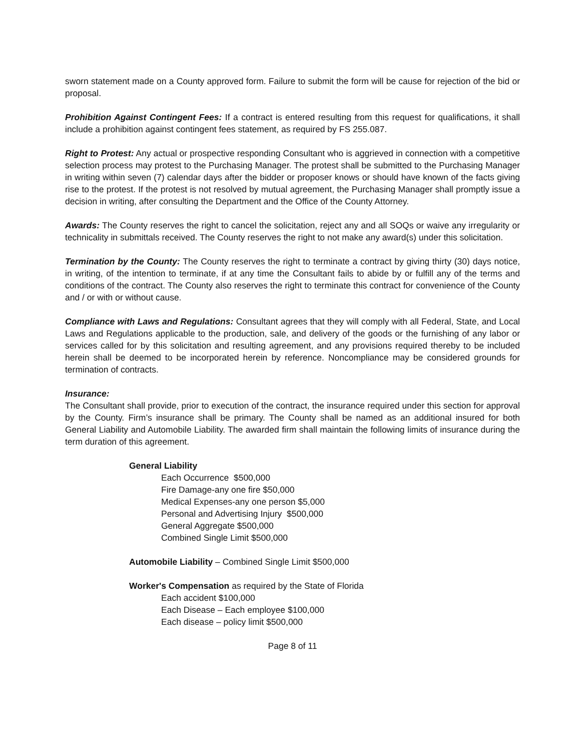sworn statement made on a County approved form. Failure to submit the form will be cause for rejection of the bid or proposal.
Prohibition Against Contingent Fees: If a contract is entered resulting from this request for qualifications, it shall include a prohibition against contingent fees statement, as required by FS 255.087.
Right to Protest: Any actual or prospective responding Consultant who is aggrieved in connection with a competitive selection process may protest to the Purchasing Manager. The protest shall be submitted to the Purchasing Manager in writing within seven (7) calendar days after the bidder or proposer knows or should have known of the facts giving rise to the protest. If the protest is not resolved by mutual agreement, the Purchasing Manager shall promptly issue a decision in writing, after consulting the Department and the Office of the County Attorney.
Awards: The County reserves the right to cancel the solicitation, reject any and all SOQs or waive any irregularity or technicality in submittals received. The County reserves the right to not make any award(s) under this solicitation.
Termination by the County: The County reserves the right to terminate a contract by giving thirty (30) days notice, in writing, of the intention to terminate, if at any time the Consultant fails to abide by or fulfill any of the terms and conditions of the contract. The County also reserves the right to terminate this contract for convenience of the County and / or with or without cause.
Compliance with Laws and Regulations: Consultant agrees that they will comply with all Federal, State, and Local Laws and Regulations applicable to the production, sale, and delivery of the goods or the furnishing of any labor or services called for by this solicitation and resulting agreement, and any provisions required thereby to be included herein shall be deemed to be incorporated herein by reference. Noncompliance may be considered grounds for termination of contracts.
Insurance:
The Consultant shall provide, prior to execution of the contract, the insurance required under this section for approval by the County. Firm’s insurance shall be primary. The County shall be named as an additional insured for both General Liability and Automobile Liability. The awarded firm shall maintain the following limits of insurance during the term duration of this agreement.
General Liability
Each Occurrence $500,000
Fire Damage-any one fire $50,000
Medical Expenses-any one person $5,000
Personal and Advertising Injury $500,000
General Aggregate $500,000
Combined Single Limit $500,000
Automobile Liability – Combined Single Limit $500,000
Worker's Compensation as required by the State of Florida
Each accident $100,000
Each Disease – Each employee $100,000
Each disease – policy limit $500,000
Page 8 of 11